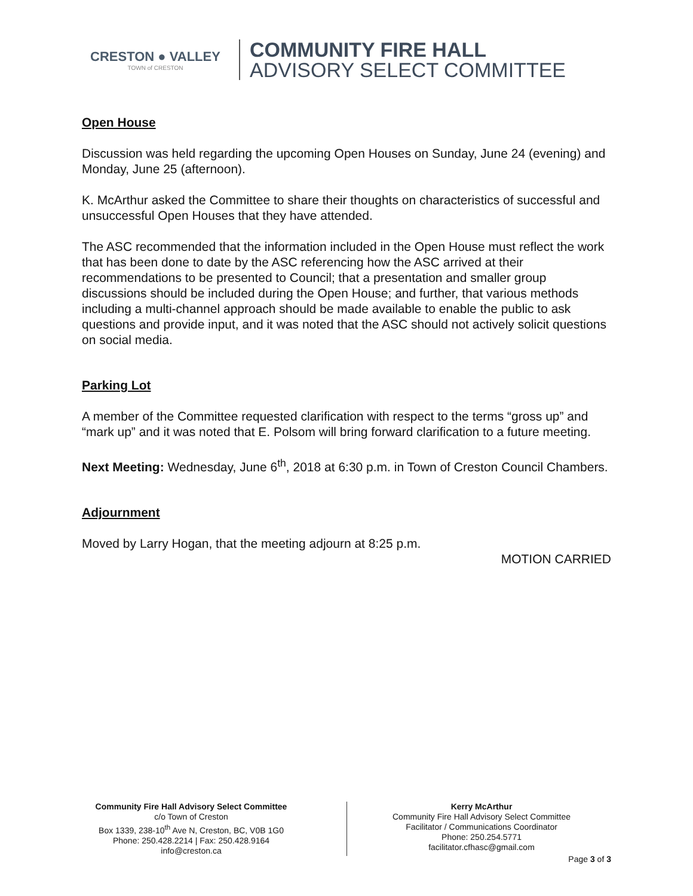CRESTON ● VALLEY
TOWN of CRESTON
COMMUNITY FIRE HALL
ADVISORY SELECT COMMITTEE
Open House
Discussion was held regarding the upcoming Open Houses on Sunday, June 24 (evening) and Monday, June 25 (afternoon).
K. McArthur asked the Committee to share their thoughts on characteristics of successful and unsuccessful Open Houses that they have attended.
The ASC recommended that the information included in the Open House must reflect the work that has been done to date by the ASC referencing how the ASC arrived at their recommendations to be presented to Council; that a presentation and smaller group discussions should be included during the Open House; and further, that various methods including a multi-channel approach should be made available to enable the public to ask questions and provide input, and it was noted that the ASC should not actively solicit questions on social media.
Parking Lot
A member of the Committee requested clarification with respect to the terms “gross up” and “mark up” and it was noted that E. Polsom will bring forward clarification to a future meeting.
Next Meeting: Wednesday, June 6<sup>th</sup>, 2018 at 6:30 p.m. in Town of Creston Council Chambers.
Adjournment
Moved by Larry Hogan, that the meeting adjourn at 8:25 p.m.
MOTION CARRIED
Community Fire Hall Advisory Select Committee
c/o Town of Creston
Box 1339, 238-10<sup>th</sup> Ave N, Creston, BC, V0B 1G0
Phone: 250.428.2214 | Fax: 250.428.9164
info@creston.ca
Kerry McArthur
Community Fire Hall Advisory Select Committee
Facilitator / Communications Coordinator
Phone: 250.254.5771
facilitator.cfhasc@gmail.com
Page 3 of 3